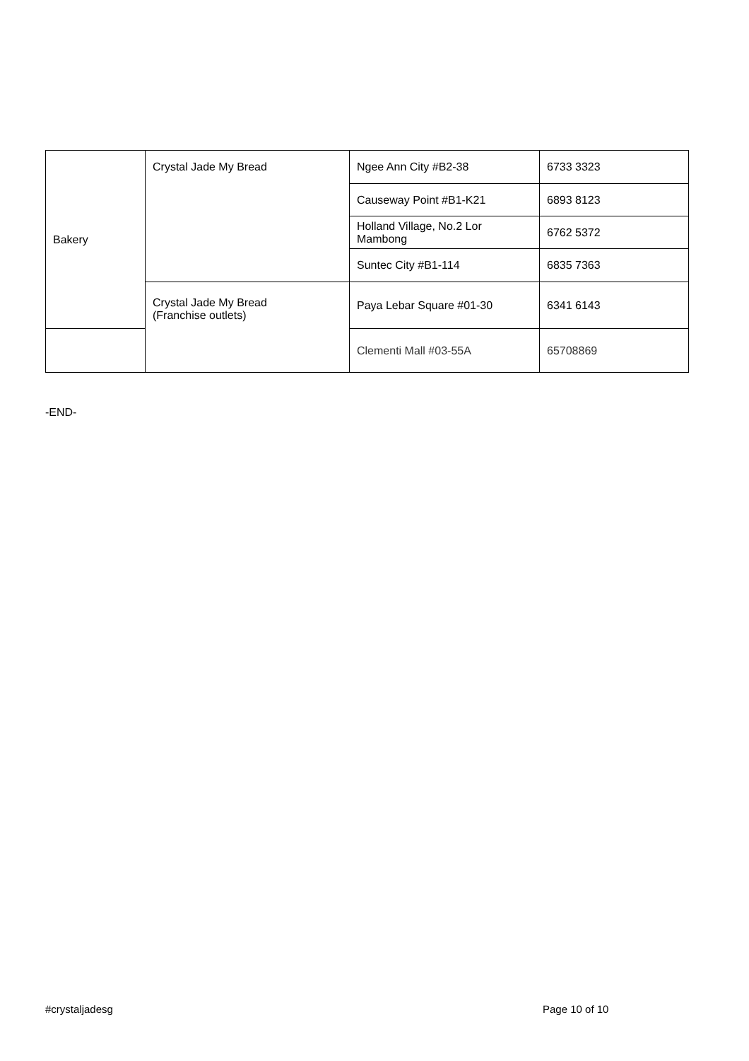| Bakery | Crystal Jade My Bread | Ngee Ann City #B2-38 | 6733 3323 |
| | | Causeway Point #B1-K21 | 6893 8123 |
| | | Holland Village, No.2 Lor Mambong | 6762 5372 |
| | | Suntec City #B1-114 | 6835 7363 |
| | Crystal Jade My Bread (Franchise outlets) | Paya Lebar Square #01-30 | 6341 6143 |
| | | Clementi Mall #03-55A | 65708869 |
-END-
#crystaljadesg Page 10 of 10